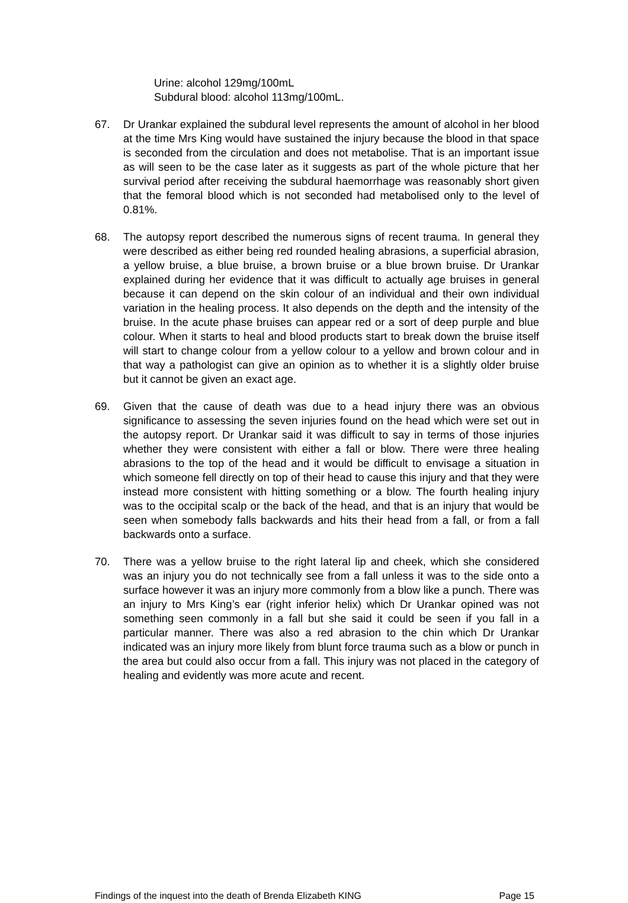Urine: alcohol 129mg/100mL
Subdural blood: alcohol 113mg/100mL.
67. Dr Urankar explained the subdural level represents the amount of alcohol in her blood at the time Mrs King would have sustained the injury because the blood in that space is seconded from the circulation and does not metabolise. That is an important issue as will seen to be the case later as it suggests as part of the whole picture that her survival period after receiving the subdural haemorrhage was reasonably short given that the femoral blood which is not seconded had metabolised only to the level of 0.81%.
68. The autopsy report described the numerous signs of recent trauma. In general they were described as either being red rounded healing abrasions, a superficial abrasion, a yellow bruise, a blue bruise, a brown bruise or a blue brown bruise. Dr Urankar explained during her evidence that it was difficult to actually age bruises in general because it can depend on the skin colour of an individual and their own individual variation in the healing process. It also depends on the depth and the intensity of the bruise. In the acute phase bruises can appear red or a sort of deep purple and blue colour. When it starts to heal and blood products start to break down the bruise itself will start to change colour from a yellow colour to a yellow and brown colour and in that way a pathologist can give an opinion as to whether it is a slightly older bruise but it cannot be given an exact age.
69. Given that the cause of death was due to a head injury there was an obvious significance to assessing the seven injuries found on the head which were set out in the autopsy report. Dr Urankar said it was difficult to say in terms of those injuries whether they were consistent with either a fall or blow. There were three healing abrasions to the top of the head and it would be difficult to envisage a situation in which someone fell directly on top of their head to cause this injury and that they were instead more consistent with hitting something or a blow. The fourth healing injury was to the occipital scalp or the back of the head, and that is an injury that would be seen when somebody falls backwards and hits their head from a fall, or from a fall backwards onto a surface.
70. There was a yellow bruise to the right lateral lip and cheek, which she considered was an injury you do not technically see from a fall unless it was to the side onto a surface however it was an injury more commonly from a blow like a punch. There was an injury to Mrs King’s ear (right inferior helix) which Dr Urankar opined was not something seen commonly in a fall but she said it could be seen if you fall in a particular manner. There was also a red abrasion to the chin which Dr Urankar indicated was an injury more likely from blunt force trauma such as a blow or punch in the area but could also occur from a fall. This injury was not placed in the category of healing and evidently was more acute and recent.
Findings of the inquest into the death of Brenda Elizabeth KING Page 15